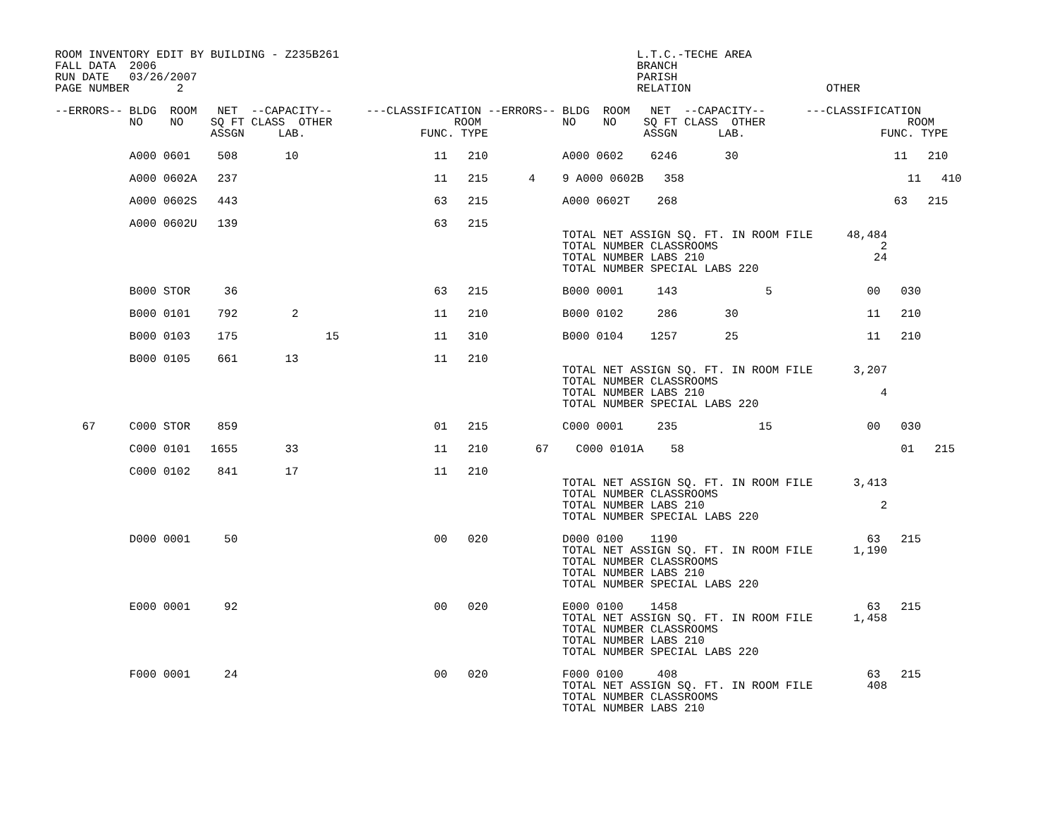ROOM INVENTORY EDIT BY BUILDING - Z235B261                                            L.T.C.-TECHE AREA
FALL DATA  2006                                                                       BRANCH
RUN DATE   03/26/2007                                                                 PARISH
PAGE NUMBER       2                                                                   RELATION                    OTHER

--ERRORS-- BLDG  ROOM   NET  --CAPACITY--     ---CLASSIFICATION --ERRORS-- BLDG  ROOM   NET  --CAPACITY--      ---CLASSIFICATION
           NO    NO    SQ FT CLASS  OTHER                  ROOM            NO    NO    SQ FT CLASS  OTHER                     ROOM
                       ASSGN     LAB.                 FUNC. TYPE                       ASSGN      LAB.                    FUNC. TYPE

           A000 0601    508       10                    11   210           A000 0602    6246       30                       11   210

           A000 0602A   237                             11   215      4    9 A000 0602B   358                                 11   410

           A000 0602S   443                             63   215           A000 0602T    268                                63   215

           A000 0602U   139                             63   215
                                                                           TOTAL NET ASSIGN SQ. FT. IN ROOM FILE     48,484
                                                                           TOTAL NUMBER CLASSROOMS                        2
                                                                           TOTAL NUMBER LABS 210                         24
                                                                           TOTAL NUMBER SPECIAL LABS 220

           B000 STOR     36                             63   215           B000 0001     143             5              00   030

           B000 0101    792        2                    11   210           B000 0102     286       30                   11   210

           B000 0103    175             15              11   310           B000 0104    1257       25                   11   210

           B000 0105    661       13                    11   210
                                                                           TOTAL NET ASSIGN SQ. FT. IN ROOM FILE      3,207
                                                                           TOTAL NUMBER CLASSROOMS
                                                                           TOTAL NUMBER LABS 210                          4
                                                                           TOTAL NUMBER SPECIAL LABS 220

    67     C000 STOR    859                             01   215           C000 0001     235            15              00   030

           C000 0101   1655       33                    11   210       67    C000 0101A    58                                01   215

           C000 0102    841       17                    11   210
                                                                           TOTAL NET ASSIGN SQ. FT. IN ROOM FILE      3,413
                                                                           TOTAL NUMBER CLASSROOMS
                                                                           TOTAL NUMBER LABS 210                          2
                                                                           TOTAL NUMBER SPECIAL LABS 220

           D000 0001     50                             00   020           D000 0100    1190                            63   215
                                                                           TOTAL NET ASSIGN SQ. FT. IN ROOM FILE      1,190
                                                                           TOTAL NUMBER CLASSROOMS
                                                                           TOTAL NUMBER LABS 210
                                                                           TOTAL NUMBER SPECIAL LABS 220

           E000 0001     92                             00   020           E000 0100    1458                            63   215
                                                                           TOTAL NET ASSIGN SQ. FT. IN ROOM FILE      1,458
                                                                           TOTAL NUMBER CLASSROOMS
                                                                           TOTAL NUMBER LABS 210
                                                                           TOTAL NUMBER SPECIAL LABS 220

           F000 0001     24                             00   020           F000 0100     408                            63   215
                                                                           TOTAL NET ASSIGN SQ. FT. IN ROOM FILE        408
                                                                           TOTAL NUMBER CLASSROOMS
                                                                           TOTAL NUMBER LABS 210